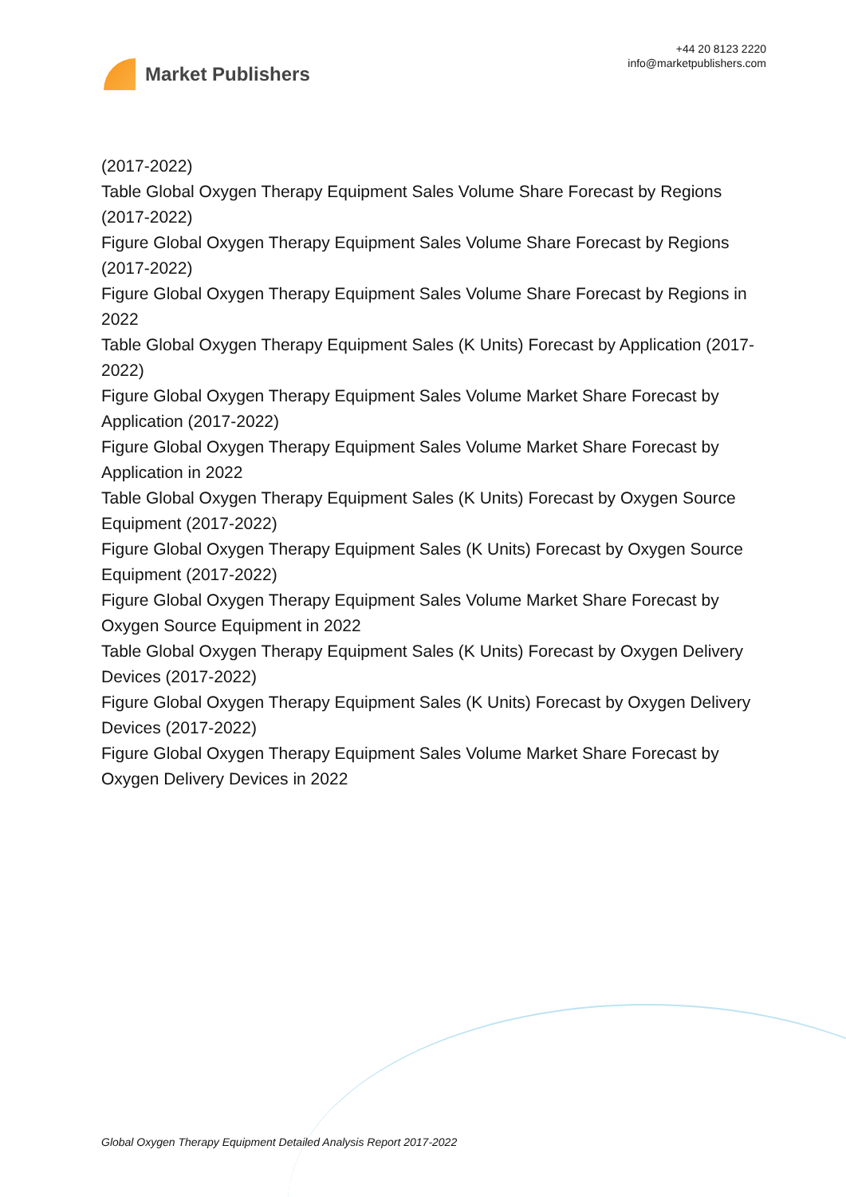Market Publishers
+44 20 8123 2220
info@marketpublishers.com
(2017-2022)
Table Global Oxygen Therapy Equipment Sales Volume Share Forecast by Regions (2017-2022)
Figure Global Oxygen Therapy Equipment Sales Volume Share Forecast by Regions (2017-2022)
Figure Global Oxygen Therapy Equipment Sales Volume Share Forecast by Regions in 2022
Table Global Oxygen Therapy Equipment Sales (K Units) Forecast by Application (2017-2022)
Figure Global Oxygen Therapy Equipment Sales Volume Market Share Forecast by Application (2017-2022)
Figure Global Oxygen Therapy Equipment Sales Volume Market Share Forecast by Application in 2022
Table Global Oxygen Therapy Equipment Sales (K Units) Forecast by Oxygen Source Equipment (2017-2022)
Figure Global Oxygen Therapy Equipment Sales (K Units) Forecast by Oxygen Source Equipment (2017-2022)
Figure Global Oxygen Therapy Equipment Sales Volume Market Share Forecast by Oxygen Source Equipment in 2022
Table Global Oxygen Therapy Equipment Sales (K Units) Forecast by Oxygen Delivery Devices (2017-2022)
Figure Global Oxygen Therapy Equipment Sales (K Units) Forecast by Oxygen Delivery Devices (2017-2022)
Figure Global Oxygen Therapy Equipment Sales Volume Market Share Forecast by Oxygen Delivery Devices in 2022
Global Oxygen Therapy Equipment Detailed Analysis Report 2017-2022